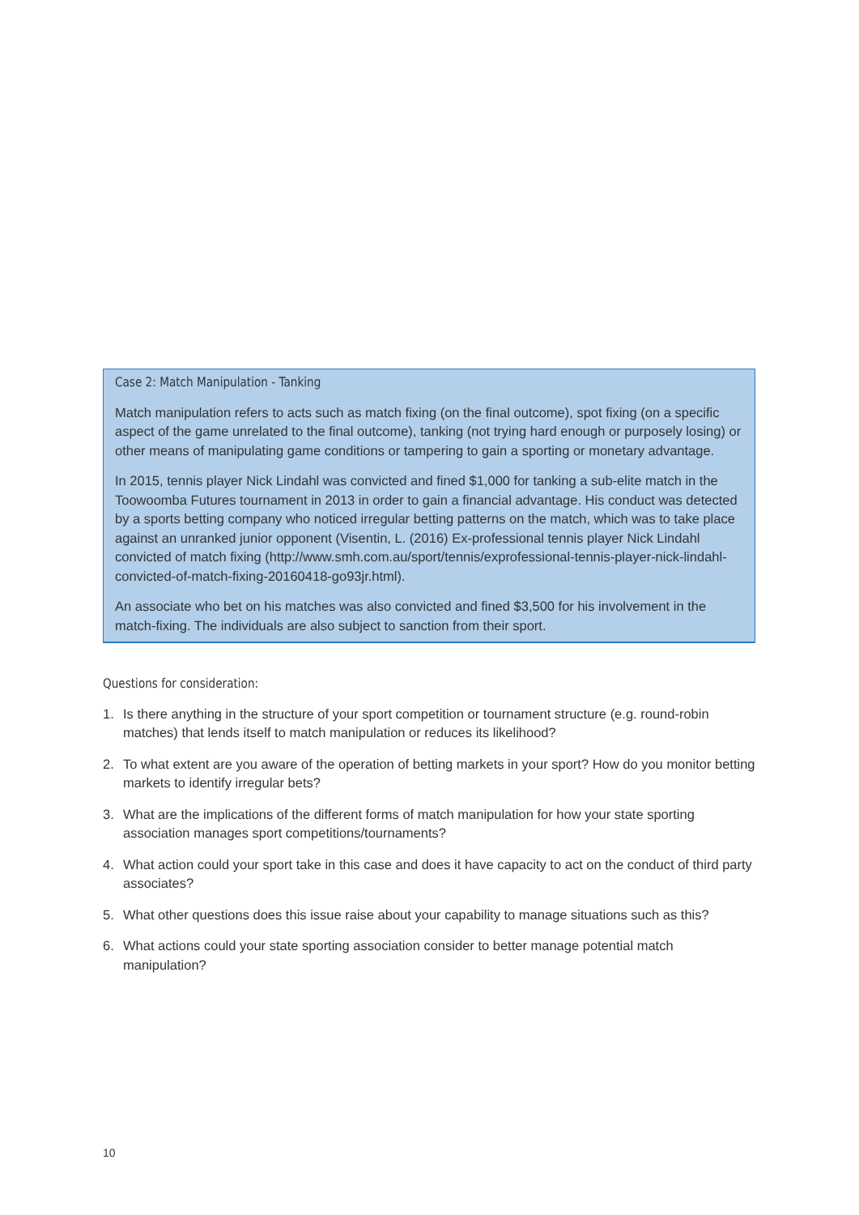Case 2: Match Manipulation - Tanking
Match manipulation refers to acts such as match fixing (on the final outcome), spot fixing (on a specific aspect of the game unrelated to the final outcome), tanking (not trying hard enough or purposely losing) or other means of manipulating game conditions or tampering to gain a sporting or monetary advantage.
In 2015, tennis player Nick Lindahl was convicted and fined $1,000 for tanking a sub-elite match in the Toowoomba Futures tournament in 2013 in order to gain a financial advantage. His conduct was detected by a sports betting company who noticed irregular betting patterns on the match, which was to take place against an unranked junior opponent (Visentin, L. (2016) Ex-professional tennis player Nick Lindahl convicted of match fixing (http://www.smh.com.au/sport/tennis/exprofessional-tennis-player-nick-lindahl-convicted-of-match-fixing-20160418-go93jr.html).
An associate who bet on his matches was also convicted and fined $3,500 for his involvement in the match-fixing. The individuals are also subject to sanction from their sport.
Questions for consideration:
1. Is there anything in the structure of your sport competition or tournament structure (e.g. round-robin matches) that lends itself to match manipulation or reduces its likelihood?
2. To what extent are you aware of the operation of betting markets in your sport? How do you monitor betting markets to identify irregular bets?
3. What are the implications of the different forms of match manipulation for how your state sporting association manages sport competitions/tournaments?
4. What action could your sport take in this case and does it have capacity to act on the conduct of third party associates?
5. What other questions does this issue raise about your capability to manage situations such as this?
6. What actions could your state sporting association consider to better manage potential match manipulation?
10